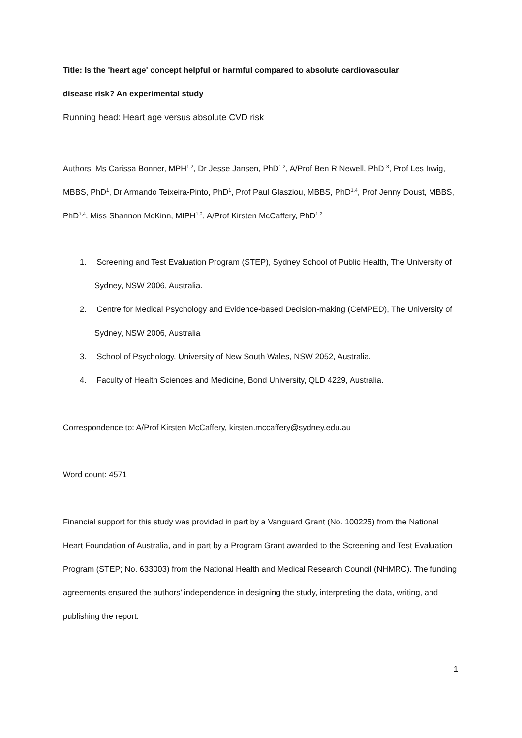Title: Is the 'heart age' concept helpful or harmful compared to absolute cardiovascular
disease risk? An experimental study
Running head: Heart age versus absolute CVD risk
Authors: Ms Carissa Bonner, MPH<sup>1,2</sup>, Dr Jesse Jansen, PhD<sup>1,2</sup>, A/Prof Ben R Newell, PhD <sup>3</sup>, Prof Les Irwig, MBBS, PhD<sup>1</sup>, Dr Armando Teixeira-Pinto, PhD<sup>1</sup>, Prof Paul Glasziou, MBBS, PhD<sup>1,4</sup>, Prof Jenny Doust, MBBS, PhD<sup>1,4</sup>, Miss Shannon McKinn, MIPH<sup>1,2</sup>, A/Prof Kirsten McCaffery, PhD<sup>1,2</sup>
1. Screening and Test Evaluation Program (STEP), Sydney School of Public Health, The University of Sydney, NSW 2006, Australia.
2. Centre for Medical Psychology and Evidence-based Decision-making (CeMPED), The University of Sydney, NSW 2006, Australia
3. School of Psychology, University of New South Wales, NSW 2052, Australia.
4. Faculty of Health Sciences and Medicine, Bond University, QLD 4229, Australia.
Correspondence to: A/Prof Kirsten McCaffery, kirsten.mccaffery@sydney.edu.au
Word count: 4571
Financial support for this study was provided in part by a Vanguard Grant (No. 100225) from the National Heart Foundation of Australia, and in part by a Program Grant awarded to the Screening and Test Evaluation Program (STEP; No. 633003) from the National Health and Medical Research Council (NHMRC). The funding agreements ensured the authors’ independence in designing the study, interpreting the data, writing, and publishing the report.
1